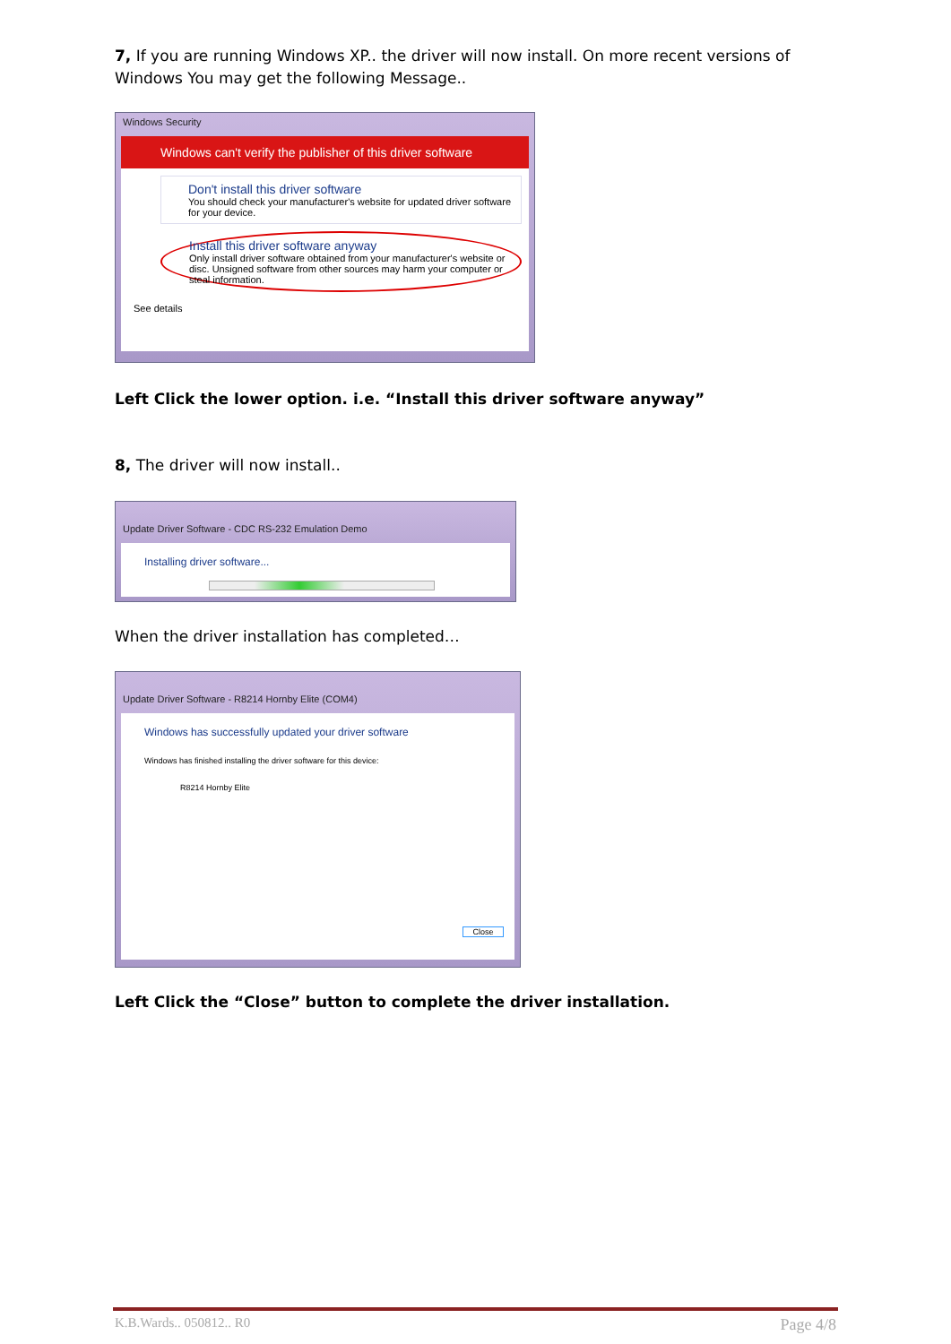7, If you are running Windows XP.. the driver will now install. On more recent versions of Windows You may get the following Message..
Windows Security
Windows can't verify the publisher of this driver software
Don't install this driver software
You should check your manufacturer's website for updated driver software for your device.
Install this driver software anyway
Only install driver software obtained from your manufacturer's website or disc. Unsigned software from other sources may harm your computer or steal information.
See details
Left Click the lower option. i.e. “Install this driver software anyway”
8, The driver will now install..
Update Driver Software - CDC RS-232 Emulation Demo
Installing driver software...
When the driver installation has completed…
Update Driver Software - R8214 Hornby Elite (COM4)
Windows has successfully updated your driver software
Windows has finished installing the driver software for this device:
R8214 Hornby Elite
Close
Left Click the “Close” button to complete the driver installation.
K.B.Wards.. 050812.. R0 Page 4/8